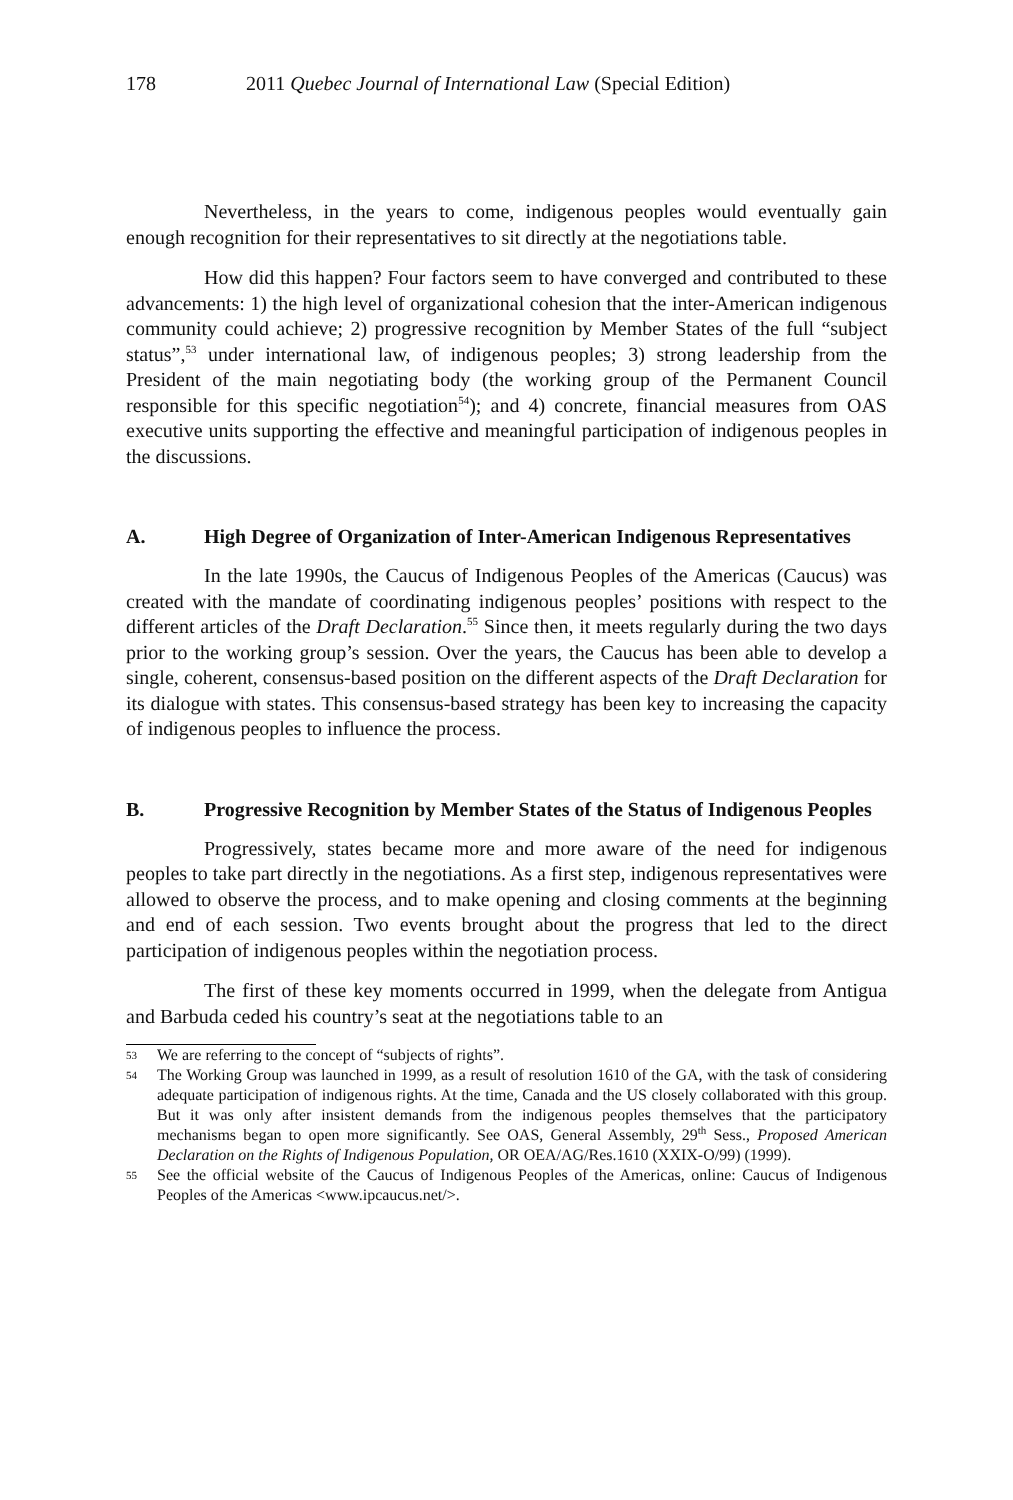178 2011 Quebec Journal of International Law (Special Edition)
Nevertheless, in the years to come, indigenous peoples would eventually gain enough recognition for their representatives to sit directly at the negotiations table.
How did this happen? Four factors seem to have converged and contributed to these advancements: 1) the high level of organizational cohesion that the inter-American indigenous community could achieve; 2) progressive recognition by Member States of the full “subject status”,<sup>53</sup> under international law, of indigenous peoples; 3) strong leadership from the President of the main negotiating body (the working group of the Permanent Council responsible for this specific negotiation<sup>54</sup>); and 4) concrete, financial measures from OAS executive units supporting the effective and meaningful participation of indigenous peoples in the discussions.
A. High Degree of Organization of Inter-American Indigenous Representatives
In the late 1990s, the Caucus of Indigenous Peoples of the Americas (Caucus) was created with the mandate of coordinating indigenous peoples’ positions with respect to the different articles of the Draft Declaration.<sup>55</sup> Since then, it meets regularly during the two days prior to the working group’s session. Over the years, the Caucus has been able to develop a single, coherent, consensus-based position on the different aspects of the Draft Declaration for its dialogue with states. This consensus-based strategy has been key to increasing the capacity of indigenous peoples to influence the process.
B. Progressive Recognition by Member States of the Status of Indigenous Peoples
Progressively, states became more and more aware of the need for indigenous peoples to take part directly in the negotiations. As a first step, indigenous representatives were allowed to observe the process, and to make opening and closing comments at the beginning and end of each session. Two events brought about the progress that led to the direct participation of indigenous peoples within the negotiation process.
The first of these key moments occurred in 1999, when the delegate from Antigua and Barbuda ceded his country’s seat at the negotiations table to an
53 We are referring to the concept of “subjects of rights”.
54 The Working Group was launched in 1999, as a result of resolution 1610 of the GA, with the task of considering adequate participation of indigenous rights. At the time, Canada and the US closely collaborated with this group. But it was only after insistent demands from the indigenous peoples themselves that the participatory mechanisms began to open more significantly. See OAS, General Assembly, 29<sup>th</sup> Sess., Proposed American Declaration on the Rights of Indigenous Population, OR OEA/AG/Res.1610 (XXIX-O/99) (1999).
55 See the official website of the Caucus of Indigenous Peoples of the Americas, online: Caucus of Indigenous Peoples of the Americas <www.ipcaucus.net/>.